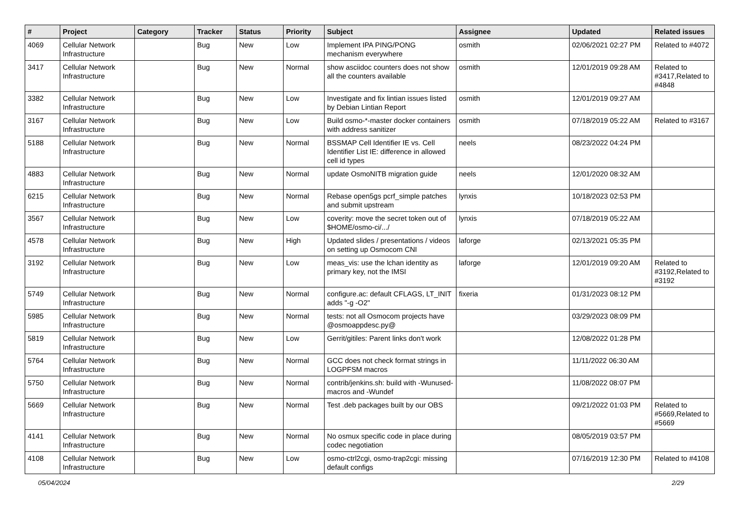| # | Project | Category | Tracker | Status | Priority | Subject | Assignee | Updated | Related issues |
| --- | --- | --- | --- | --- | --- | --- | --- | --- | --- |
| 4069 | Cellular Network Infrastructure | | Bug | New | Low | Implement IPA PING/PONG mechanism everywhere | osmith | 02/06/2021 02:27 PM | Related to #4072 |
| 3417 | Cellular Network Infrastructure | | Bug | New | Normal | show asciidoc counters does not show all the counters available | osmith | 12/01/2019 09:28 AM | Related to #3417,Related to #4848 |
| 3382 | Cellular Network Infrastructure | | Bug | New | Low | Investigate and fix lintian issues listed by Debian Lintian Report | osmith | 12/01/2019 09:27 AM | |
| 3167 | Cellular Network Infrastructure | | Bug | New | Low | Build osmo-*-master docker containers with address sanitizer | osmith | 07/18/2019 05:22 AM | Related to #3167 |
| 5188 | Cellular Network Infrastructure | | Bug | New | Normal | BSSMAP Cell Identifier IE vs. Cell Identifier List IE: difference in allowed cell id types | neels | 08/23/2022 04:24 PM | |
| 4883 | Cellular Network Infrastructure | | Bug | New | Normal | update OsmoNITB migration guide | neels | 12/01/2020 08:32 AM | |
| 6215 | Cellular Network Infrastructure | | Bug | New | Normal | Rebase open5gs pcrf_simple patches and submit upstream | lynxis | 10/18/2023 02:53 PM | |
| 3567 | Cellular Network Infrastructure | | Bug | New | Low | coverity: move the secret token out of $HOME/osmo-ci/.../ | lynxis | 07/18/2019 05:22 AM | |
| 4578 | Cellular Network Infrastructure | | Bug | New | High | Updated slides / presentations / videos on setting up Osmocom CNI | laforge | 02/13/2021 05:35 PM | |
| 3192 | Cellular Network Infrastructure | | Bug | New | Low | meas_vis: use the lchan identity as primary key, not the IMSI | laforge | 12/01/2019 09:20 AM | Related to #3192,Related to #3192 |
| 5749 | Cellular Network Infrastructure | | Bug | New | Normal | configure.ac: default CFLAGS, LT_INIT adds "-g -O2" | fixeria | 01/31/2023 08:12 PM | |
| 5985 | Cellular Network Infrastructure | | Bug | New | Normal | tests: not all Osmocom projects have @osmoappdesc.py@ | | 03/29/2023 08:09 PM | |
| 5819 | Cellular Network Infrastructure | | Bug | New | Low | Gerrit/gitiles: Parent links don't work | | 12/08/2022 01:28 PM | |
| 5764 | Cellular Network Infrastructure | | Bug | New | Normal | GCC does not check format strings in LOGPFSM macros | | 11/11/2022 06:30 AM | |
| 5750 | Cellular Network Infrastructure | | Bug | New | Normal | contrib/jenkins.sh: build with -Wunused-macros and -Wundef | | 11/08/2022 08:07 PM | |
| 5669 | Cellular Network Infrastructure | | Bug | New | Normal | Test .deb packages built by our OBS | | 09/21/2022 01:03 PM | Related to #5669,Related to #5669 |
| 4141 | Cellular Network Infrastructure | | Bug | New | Normal | No osmux specific code in place during codec negotiation | | 08/05/2019 03:57 PM | |
| 4108 | Cellular Network Infrastructure | | Bug | New | Low | osmo-ctrl2cgi, osmo-trap2cgi: missing default configs | | 07/16/2019 12:30 PM | Related to #4108 |
05/04/2024 2/29